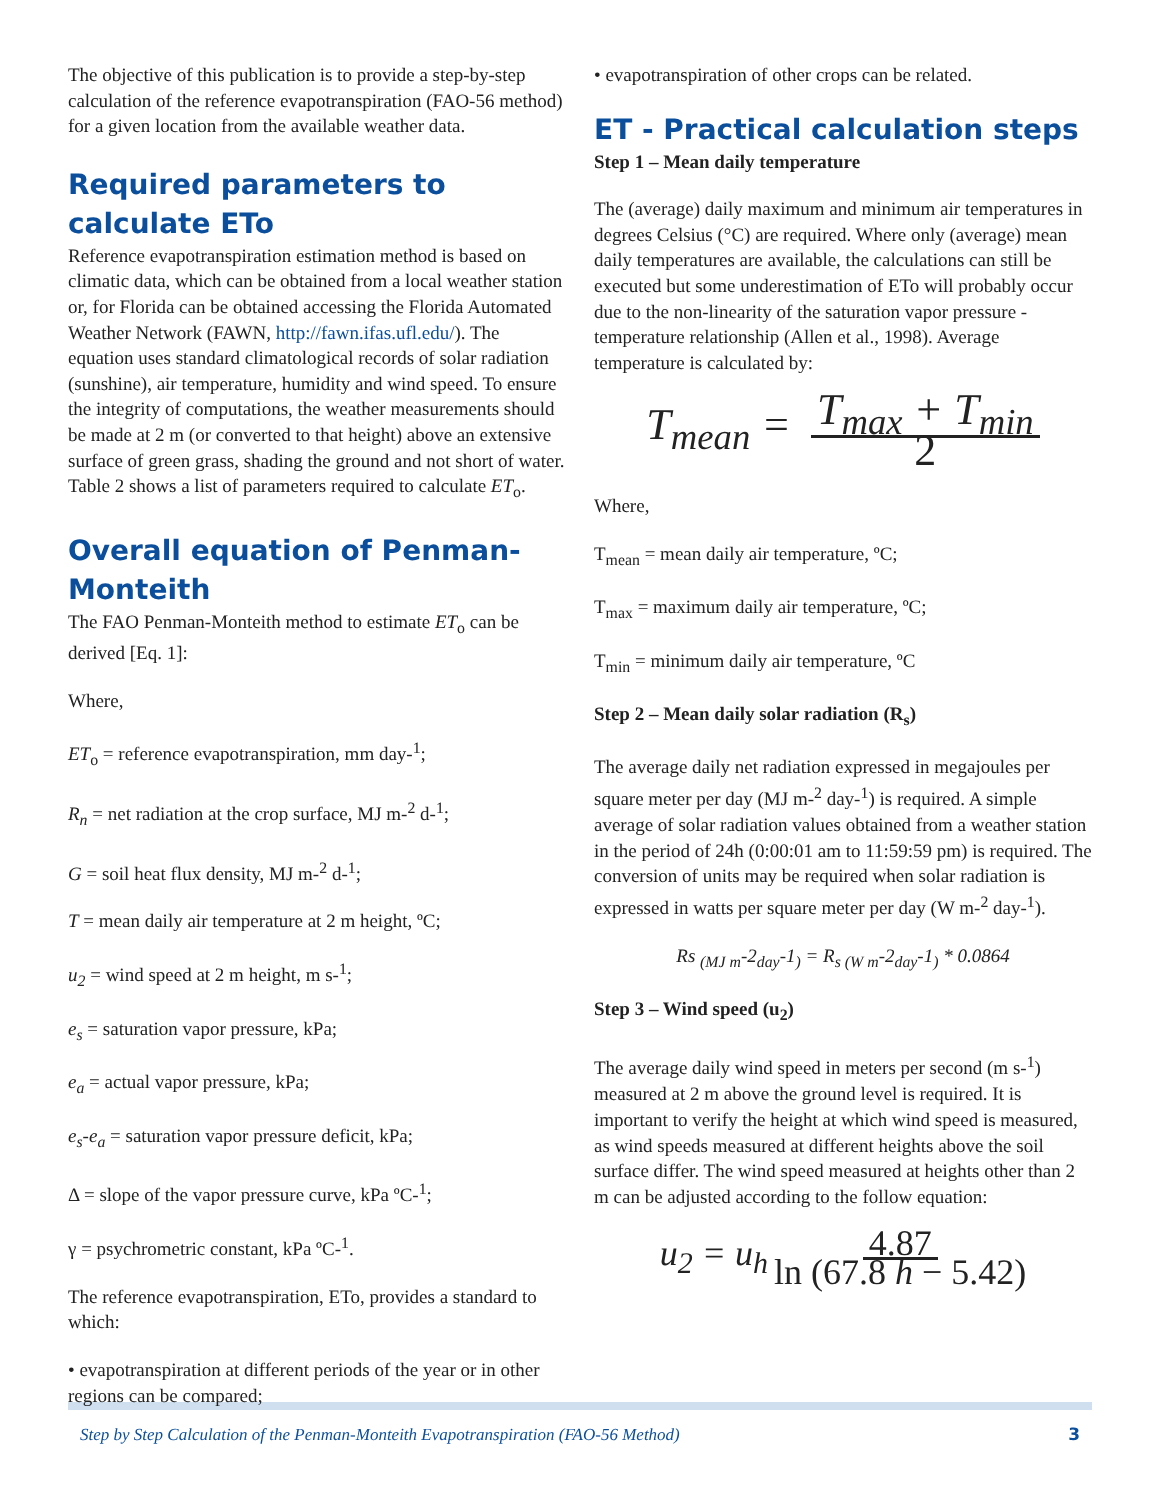The objective of this publication is to provide a step-by-step calculation of the reference evapotranspiration (FAO-56 method) for a given location from the available weather data.
Required parameters to calculate ETo
Reference evapotranspiration estimation method is based on climatic data, which can be obtained from a local weather station or, for Florida can be obtained accessing the Florida Automated Weather Network (FAWN, http://fawn.ifas.ufl.edu/). The equation uses standard climatological records of solar radiation (sunshine), air temperature, humidity and wind speed. To ensure the integrity of computations, the weather measurements should be made at 2 m (or converted to that height) above an extensive surface of green grass, shading the ground and not short of water. Table 2 shows a list of parameters required to calculate ET<sub>o</sub>.
Overall equation of Penman-Monteith
The FAO Penman-Monteith method to estimate ET<sub>o</sub> can be derived [Eq. 1]:
Where,
ET<sub>o</sub> = reference evapotranspiration, mm day-<sup>1</sup>;
R<sub>n</sub> = net radiation at the crop surface, MJ m-<sup>2</sup> d-<sup>1</sup>;
G = soil heat flux density, MJ m-<sup>2</sup> d-<sup>1</sup>;
T = mean daily air temperature at 2 m height, ºC;
u<sub>2</sub> = wind speed at 2 m height, m s-<sup>1</sup>;
e<sub>s</sub> = saturation vapor pressure, kPa;
e<sub>a</sub> = actual vapor pressure, kPa;
e<sub>s</sub>-e<sub>a</sub> = saturation vapor pressure deficit, kPa;
Δ = slope of the vapor pressure curve, kPa ºC-<sup>1</sup>;
γ = psychrometric constant, kPa ºC-<sup>1</sup>.
The reference evapotranspiration, ETo, provides a standard to which:
• evapotranspiration at different periods of the year or in other regions can be compared;
• evapotranspiration of other crops can be related.
ET - Practical calculation steps
Step 1 – Mean daily temperature
The (average) daily maximum and minimum air temperatures in degrees Celsius (°C) are required. Where only (average) mean daily temperatures are available, the calculations can still be executed but some underestimation of ETo will probably occur due to the non-linearity of the saturation vapor pressure - temperature relationship (Allen et al., 1998). Average temperature is calculated by:
T<sub>mean</sub> = T<sub>max</sub> + T<sub>min</sub> 2
Where,
T<sub>mean</sub> = mean daily air temperature, ºC;
T<sub>max</sub> = maximum daily air temperature, ºC;
T<sub>min</sub> = minimum daily air temperature, ºC
Step 2 – Mean daily solar radiation (R<sub>s</sub>)
The average daily net radiation expressed in megajoules per square meter per day (MJ m-<sup>2</sup> day-<sup>1</sup>) is required. A simple average of solar radiation values obtained from a weather station in the period of 24h (0:00:01 am to 11:59:59 pm) is required. The conversion of units may be required when solar radiation is expressed in watts per square meter per day (W m-<sup>2</sup> day-<sup>1</sup>).
Rs <sub>(MJ m</sub>-2<sub>day</sub>-1<sub>)</sub> = R<sub>s (W m</sub>-2<sub>day</sub>-1<sub>)</sub> * 0.0864
Step 3 – Wind speed (u<sub>2</sub>)
The average daily wind speed in meters per second (m s-<sup>1</sup>) measured at 2 m above the ground level is required. It is important to verify the height at which wind speed is measured, as wind speeds measured at different heights above the soil surface differ. The wind speed measured at heights other than 2 m can be adjusted according to the follow equation:
u<sub>2</sub> = u<sub>h</sub> 4.87 ln (67.8 h − 5.42)
Step by Step Calculation of the Penman-Monteith Evapotranspiration (FAO-56 Method) 3